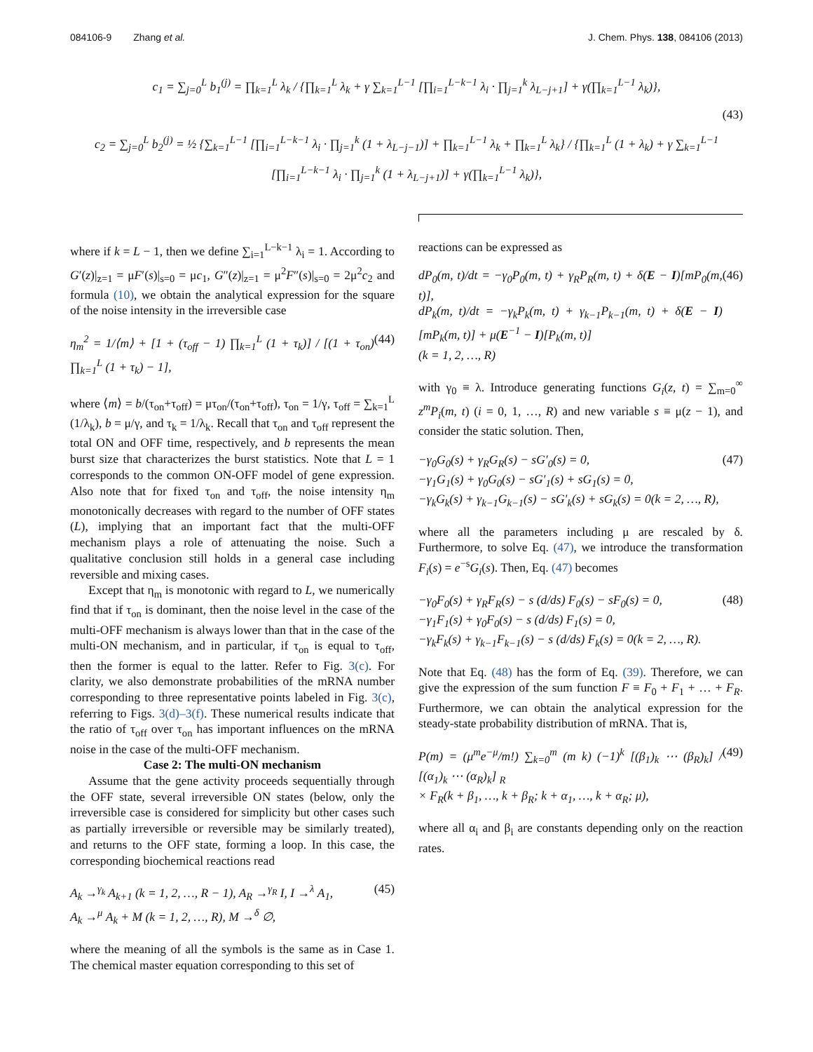084106-9 Zhang et al. J. Chem. Phys. 138, 084106 (2013)
c<sub>1</sub> = ∑<sub>j=0</sub><sup>L</sup> b<sub>1</sub><sup>(j)</sup> = ∏<sub>k=1</sub><sup>L</sup> λ<sub>k</sub> / {∏<sub>k=1</sub><sup>L</sup> λ<sub>k</sub> + γ ∑<sub>k=1</sub><sup>L−1</sup> [∏<sub>i=1</sub><sup>L−k−1</sup> λ<sub>i</sub> · ∏<sub>j=1</sub><sup>k</sup> λ<sub>L−j+1</sub>] + γ(∏<sub>k=1</sub><sup>L−1</sup> λ<sub>k</sub>)},
(43)
c<sub>2</sub> = ∑<sub>j=0</sub><sup>L</sup> b<sub>2</sub><sup>(j)</sup> = ½ {∑<sub>k=1</sub><sup>L−1</sup> [∏<sub>i=1</sub><sup>L−k−1</sup> λ<sub>i</sub> · ∏<sub>j=1</sub><sup>k</sup> (1 + λ<sub>L−j−1</sub>)] + ∏<sub>k=1</sub><sup>L−1</sup> λ<sub>k</sub> + ∏<sub>k=1</sub><sup>L</sup> λ<sub>k</sub>} / {∏<sub>k=1</sub><sup>L</sup> (1 + λ<sub>k</sub>) + γ ∑<sub>k=1</sub><sup>L−1</sup> [∏<sub>i=1</sub><sup>L−k−1</sup> λ<sub>i</sub> · ∏<sub>j=1</sub><sup>k</sup> (1 + λ<sub>L−j+1</sub>)] + γ(∏<sub>k=1</sub><sup>L−1</sup> λ<sub>k</sub>)},
where if k = L − 1, then we define ∑<sub>i=1</sub><sup>L−k−1</sup> λ<sub>i</sub> = 1. According to G′(z)|<sub>z=1</sub> = μF′(s)|<sub>s=0</sub> = μc<sub>1</sub>, G″(z)|<sub>z=1</sub> = μ<sup>2</sup>F″(s)|<sub>s=0</sub> = 2μ<sup>2</sup>c<sub>2</sub> and formula (10), we obtain the analytical expression for the square of the noise intensity in the irreversible case
η<sub>m</sub><sup>2</sup> = 1/⟨m⟩ + [1 + (τ<sub>off</sub> − 1) ∏<sub>k=1</sub><sup>L</sup> (1 + τ<sub>k</sub>)] / [(1 + τ<sub>on</sub>) ∏<sub>k=1</sub><sup>L</sup> (1 + τ<sub>k</sub>) − 1], (44)
where ⟨m⟩ = b/(τ<sub>on</sub>+τ<sub>off</sub>) = μτ<sub>on</sub>/(τ<sub>on</sub>+τ<sub>off</sub>), τ<sub>on</sub> = 1/γ, τ<sub>off</sub> = ∑<sub>k=1</sub><sup>L</sup> (1/λ<sub>k</sub>), b = μ/γ, and τ<sub>k</sub> = 1/λ<sub>k</sub>. Recall that τ<sub>on</sub> and τ<sub>off</sub> represent the total ON and OFF time, respectively, and b represents the mean burst size that characterizes the burst statistics. Note that L = 1 corresponds to the common ON-OFF model of gene expression. Also note that for fixed τ<sub>on</sub> and τ<sub>off</sub>, the noise intensity η<sub>m</sub> monotonically decreases with regard to the number of OFF states (L), implying that an important fact that the multi-OFF mechanism plays a role of attenuating the noise. Such a qualitative conclusion still holds in a general case including reversible and mixing cases.
Except that η<sub>m</sub> is monotonic with regard to L, we numerically find that if τ<sub>on</sub> is dominant, then the noise level in the case of the multi-OFF mechanism is always lower than that in the case of the multi-ON mechanism, and in particular, if τ<sub>on</sub> is equal to τ<sub>off</sub>, then the former is equal to the latter. Refer to Fig. 3(c). For clarity, we also demonstrate probabilities of the mRNA number corresponding to three representative points labeled in Fig. 3(c), referring to Figs. 3(d)–3(f). These numerical results indicate that the ratio of τ<sub>off</sub> over τ<sub>on</sub> has important influences on the mRNA noise in the case of the multi-OFF mechanism.
Case 2: The multi-ON mechanism
Assume that the gene activity proceeds sequentially through the OFF state, several irreversible ON states (below, only the irreversible case is considered for simplicity but other cases such as partially irreversible or reversible may be similarly treated), and returns to the OFF state, forming a loop. In this case, the corresponding biochemical reactions read
A<sub>k</sub> →<sup>γ<sub>k</sub></sup> A<sub>k+1</sub> (k = 1, 2, …, R − 1), A<sub>R</sub> →<sup>γ<sub>R</sub></sup> I, I →<sup>λ</sup> A<sub>1</sub>,
A<sub>k</sub> →<sup>μ</sup> A<sub>k</sub> + M (k = 1, 2, …, R), M →<sup>δ</sup> ∅, (45)
where the meaning of all the symbols is the same as in Case 1. The chemical master equation corresponding to this set of
reactions can be expressed as
dP<sub>0</sub>(m, t)/dt = −γ<sub>0</sub>P<sub>0</sub>(m, t) + γ<sub>R</sub>P<sub>R</sub>(m, t) + δ(E − I)[mP<sub>0</sub>(m, t)],
dP<sub>k</sub>(m, t)/dt = −γ<sub>k</sub>P<sub>k</sub>(m, t) + γ<sub>k−1</sub>P<sub>k−1</sub>(m, t) + δ(E − I)[mP<sub>k</sub>(m, t)] + μ(E<sup>−1</sup> − I)[P<sub>k</sub>(m, t)]
(k = 1, 2, …, R) (46)
with γ<sub>0</sub> ≡ λ. Introduce generating functions G<sub>i</sub>(z, t) = ∑<sub>m=0</sub><sup>∞</sup> z<sup>m</sup>P<sub>i</sub>(m, t) (i = 0, 1, …, R) and new variable s ≡ μ(z − 1), and consider the static solution. Then,
−γ<sub>0</sub>G<sub>0</sub>(s) + γ<sub>R</sub>G<sub>R</sub>(s) − sG′<sub>0</sub>(s) = 0,
−γ<sub>1</sub>G<sub>1</sub>(s) + γ<sub>0</sub>G<sub>0</sub>(s) − sG′<sub>1</sub>(s) + sG<sub>1</sub>(s) = 0,
−γ<sub>k</sub>G<sub>k</sub>(s) + γ<sub>k−1</sub>G<sub>k−1</sub>(s) − sG′<sub>k</sub>(s) + sG<sub>k</sub>(s) = 0(k = 2, …, R), (47)
where all the parameters including μ are rescaled by δ. Furthermore, to solve Eq. (47), we introduce the transformation F<sub>i</sub>(s) = e<sup>−s</sup>G<sub>i</sub>(s). Then, Eq. (47) becomes
−γ<sub>0</sub>F<sub>0</sub>(s) + γ<sub>R</sub>F<sub>R</sub>(s) − s (d/ds) F<sub>0</sub>(s) − sF<sub>0</sub>(s) = 0,
−γ<sub>1</sub>F<sub>1</sub>(s) + γ<sub>0</sub>F<sub>0</sub>(s) − s (d/ds) F<sub>1</sub>(s) = 0,
−γ<sub>k</sub>F<sub>k</sub>(s) + γ<sub>k−1</sub>F<sub>k−1</sub>(s) − s (d/ds) F<sub>k</sub>(s) = 0(k = 2, …, R). (48)
Note that Eq. (48) has the form of Eq. (39). Therefore, we can give the expression of the sum function F ≡ F<sub>0</sub> + F<sub>1</sub> + … + F<sub>R</sub>. Furthermore, we can obtain the analytical expression for the steady-state probability distribution of mRNA. That is,
P(m) = (μ<sup>m</sup>e<sup>−μ</sup>/m!) ∑<sub>k=0</sub><sup>m</sup> (m k) (−1)<sup>k</sup> [(β<sub>1</sub>)<sub>k</sub> ⋯ (β<sub>R</sub>)<sub>k</sub>] / [(α<sub>1</sub>)<sub>k</sub> ⋯ (α<sub>R</sub>)<sub>k</sub>] <sub>R</sub>
× F<sub>R</sub>(k + β<sub>1</sub>, …, k + β<sub>R</sub>; k + α<sub>1</sub>, …, k + α<sub>R</sub>; μ), (49)
where all α<sub>i</sub> and β<sub>i</sub> are constants depending only on the reaction rates.